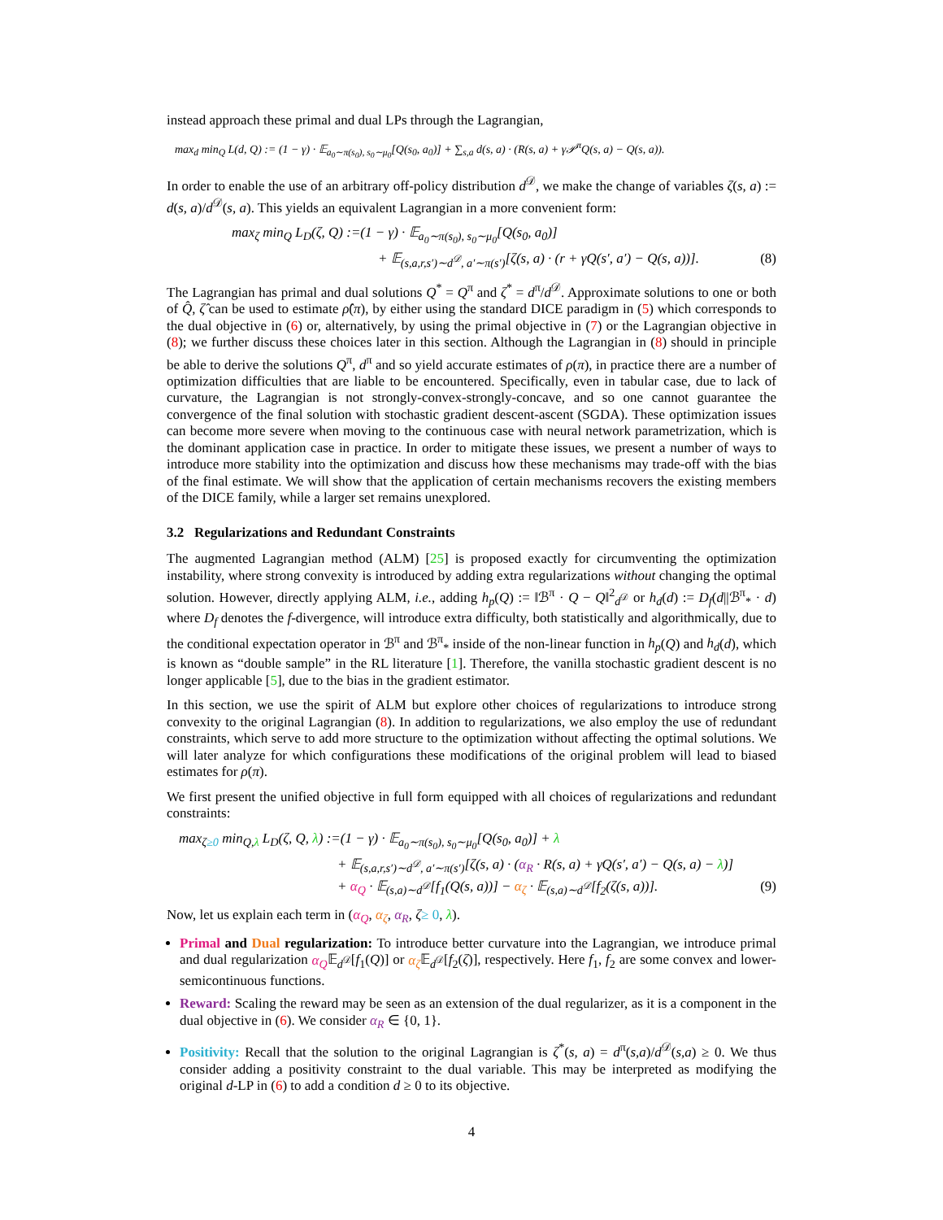instead approach these primal and dual LPs through the Lagrangian,
max<sub>d</sub> min<sub>Q</sub> L(d, Q) := (1 − γ) · 𝔼<sub>a<sub>0</sub>∼π(s<sub>0</sub>), s<sub>0</sub>∼μ<sub>0</sub></sub>[Q(s<sub>0</sub>, a<sub>0</sub>)] + ∑<sub>s,a</sub> d(s, a) · (R(s, a) + γ𝒫<sup>π</sup>Q(s, a) − Q(s, a)).
In order to enable the use of an arbitrary off-policy distribution d<sup>𝒟</sup>, we make the change of variables ζ(s, a) := d(s, a)/d<sup>𝒟</sup>(s, a). This yields an equivalent Lagrangian in a more convenient form:
max<sub>ζ</sub> min<sub>Q</sub> L<sub>D</sub>(ζ, Q) :=(1 − γ) · 𝔼<sub>a<sub>0</sub>∼π(s<sub>0</sub>), s<sub>0</sub>∼μ<sub>0</sub></sub>[Q(s<sub>0</sub>, a<sub>0</sub>)]
+ 𝔼<sub>(s,a,r,s′)∼d<sup>𝒟</sup>, a′∼π(s′)</sub>[ζ(s, a) · (r + γQ(s′, a′) − Q(s, a))]. (8)
The Lagrangian has primal and dual solutions Q<sup>*</sup> = Q<sup>π</sup> and ζ<sup>*</sup> = d<sup>π</sup>/d<sup>𝒟</sup>. Approximate solutions to one or both of Q̂, ζ̂ can be used to estimate ρ̂(π), by either using the standard DICE paradigm in (5) which corresponds to the dual objective in (6) or, alternatively, by using the primal objective in (7) or the Lagrangian objective in (8); we further discuss these choices later in this section. Although the Lagrangian in (8) should in principle be able to derive the solutions Q<sup>π</sup>, d<sup>π</sup> and so yield accurate estimates of ρ(π), in practice there are a number of optimization difficulties that are liable to be encountered. Specifically, even in tabular case, due to lack of curvature, the Lagrangian is not strongly-convex-strongly-concave, and so one cannot guarantee the convergence of the final solution with stochastic gradient descent-ascent (SGDA). These optimization issues can become more severe when moving to the continuous case with neural network parametrization, which is the dominant application case in practice. In order to mitigate these issues, we present a number of ways to introduce more stability into the optimization and discuss how these mechanisms may trade-off with the bias of the final estimate. We will show that the application of certain mechanisms recovers the existing members of the DICE family, while a larger set remains unexplored.
3.2 Regularizations and Redundant Constraints
The augmented Lagrangian method (ALM) [25] is proposed exactly for circumventing the optimization instability, where strong convexity is introduced by adding extra regularizations without changing the optimal solution. However, directly applying ALM, i.e., adding h<sub>p</sub>(Q) := ‖ℬ<sup>π</sup> · Q − Q‖<sup>2</sup><sub>d<sup>𝒟</sup></sub> or h<sub>d</sub>(d) := D<sub>f</sub>(d||ℬ<sup>π</sup><sub>*</sub> · d) where D<sub>f</sub> denotes the f-divergence, will introduce extra difficulty, both statistically and algorithmically, due to the conditional expectation operator in ℬ<sup>π</sup> and ℬ<sup>π</sup><sub>*</sub> inside of the non-linear function in h<sub>p</sub>(Q) and h<sub>d</sub>(d), which is known as “double sample” in the RL literature [1]. Therefore, the vanilla stochastic gradient descent is no longer applicable [5], due to the bias in the gradient estimator.
In this section, we use the spirit of ALM but explore other choices of regularizations to introduce strong convexity to the original Lagrangian (8). In addition to regularizations, we also employ the use of redundant constraints, which serve to add more structure to the optimization without affecting the optimal solutions. We will later analyze for which configurations these modifications of the original problem will lead to biased estimates for ρ(π).
We first present the unified objective in full form equipped with all choices of regularizations and redundant constraints:
max<sub>ζ≥0</sub> min<sub>Q,λ</sub> L<sub>D</sub>(ζ, Q, λ) :=(1 − γ) · 𝔼<sub>a<sub>0</sub>∼π(s<sub>0</sub>), s<sub>0</sub>∼μ<sub>0</sub></sub>[Q(s<sub>0</sub>, a<sub>0</sub>)] + λ
+ 𝔼<sub>(s,a,r,s′)∼d<sup>𝒟</sup>, a′∼π(s′)</sub>[ζ(s, a) · (α<sub>R</sub> · R(s, a) + γQ(s′, a′) − Q(s, a) − λ)]
+ α<sub>Q</sub> · 𝔼<sub>(s,a)∼d<sup>𝒟</sup></sub>[f<sub>1</sub>(Q(s, a))] − α<sub>ζ</sub> · 𝔼<sub>(s,a)∼d<sup>𝒟</sup></sub>[f<sub>2</sub>(ζ(s, a))]. (9)
Now, let us explain each term in (α<sub>Q</sub>, α<sub>ζ</sub>, α<sub>R</sub>, ζ≥ 0, λ).
Primal and Dual regularization: To introduce better curvature into the Lagrangian, we introduce primal and dual regularization α<sub>Q</sub>𝔼<sub>d<sup>𝒟</sup></sub>[f<sub>1</sub>(Q)] or α<sub>ζ</sub> 𝔼<sub>d<sup>𝒟</sup></sub>[f<sub>2</sub>(ζ)], respectively. Here f<sub>1</sub>, f<sub>2</sub> are some convex and lower-semicontinuous functions.
Reward: Scaling the reward may be seen as an extension of the dual regularizer, as it is a component in the dual objective in (6). We consider α<sub>R</sub> ∈ {0, 1}.
Positivity: Recall that the solution to the original Lagrangian is ζ<sup>*</sup>(s, a) = d<sup>π</sup>(s,a)/d<sup>𝒟</sup>(s,a) ≥ 0. We thus consider adding a positivity constraint to the dual variable. This may be interpreted as modifying the original d-LP in (6) to add a condition d ≥ 0 to its objective.
4